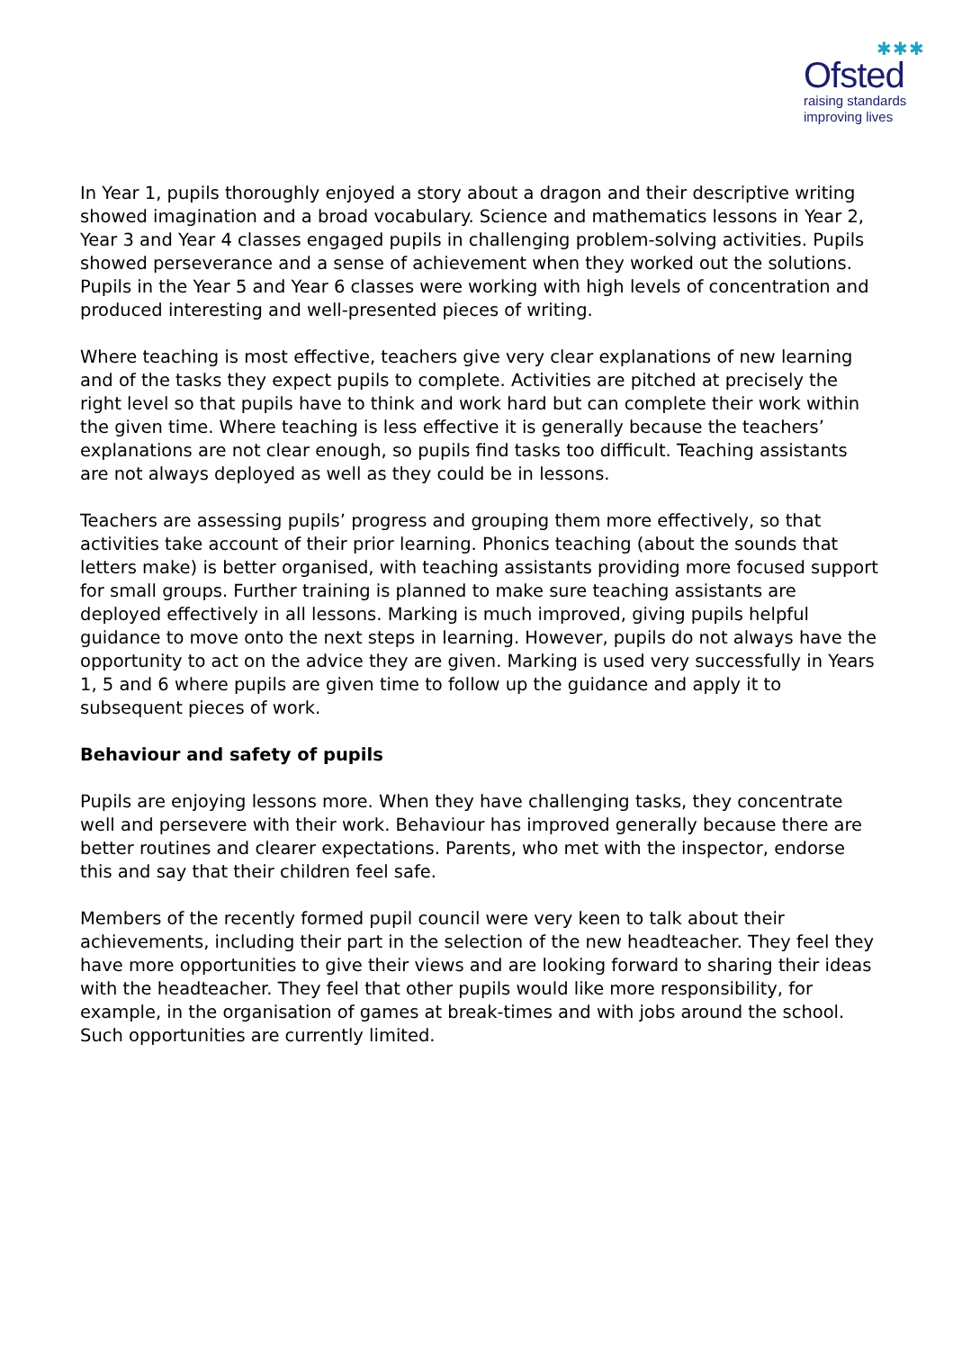✱✱✱
Ofsted
raising standards
improving lives
In Year 1, pupils thoroughly enjoyed a story about a dragon and their descriptive writing showed imagination and a broad vocabulary. Science and mathematics lessons in Year 2, Year 3 and Year 4 classes engaged pupils in challenging problem-solving activities. Pupils showed perseverance and a sense of achievement when they worked out the solutions. Pupils in the Year 5 and Year 6 classes were working with high levels of concentration and produced interesting and well-presented pieces of writing.
Where teaching is most effective, teachers give very clear explanations of new learning and of the tasks they expect pupils to complete. Activities are pitched at precisely the right level so that pupils have to think and work hard but can complete their work within the given time. Where teaching is less effective it is generally because the teachers’ explanations are not clear enough, so pupils find tasks too difficult. Teaching assistants are not always deployed as well as they could be in lessons.
Teachers are assessing pupils’ progress and grouping them more effectively, so that activities take account of their prior learning. Phonics teaching (about the sounds that letters make) is better organised, with teaching assistants providing more focused support for small groups. Further training is planned to make sure teaching assistants are deployed effectively in all lessons. Marking is much improved, giving pupils helpful guidance to move onto the next steps in learning. However, pupils do not always have the opportunity to act on the advice they are given. Marking is used very successfully in Years 1, 5 and 6 where pupils are given time to follow up the guidance and apply it to subsequent pieces of work.
Behaviour and safety of pupils
Pupils are enjoying lessons more. When they have challenging tasks, they concentrate well and persevere with their work. Behaviour has improved generally because there are better routines and clearer expectations. Parents, who met with the inspector, endorse this and say that their children feel safe.
Members of the recently formed pupil council were very keen to talk about their achievements, including their part in the selection of the new headteacher. They feel they have more opportunities to give their views and are looking forward to sharing their ideas with the headteacher. They feel that other pupils would like more responsibility, for example, in the organisation of games at break-times and with jobs around the school. Such opportunities are currently limited.